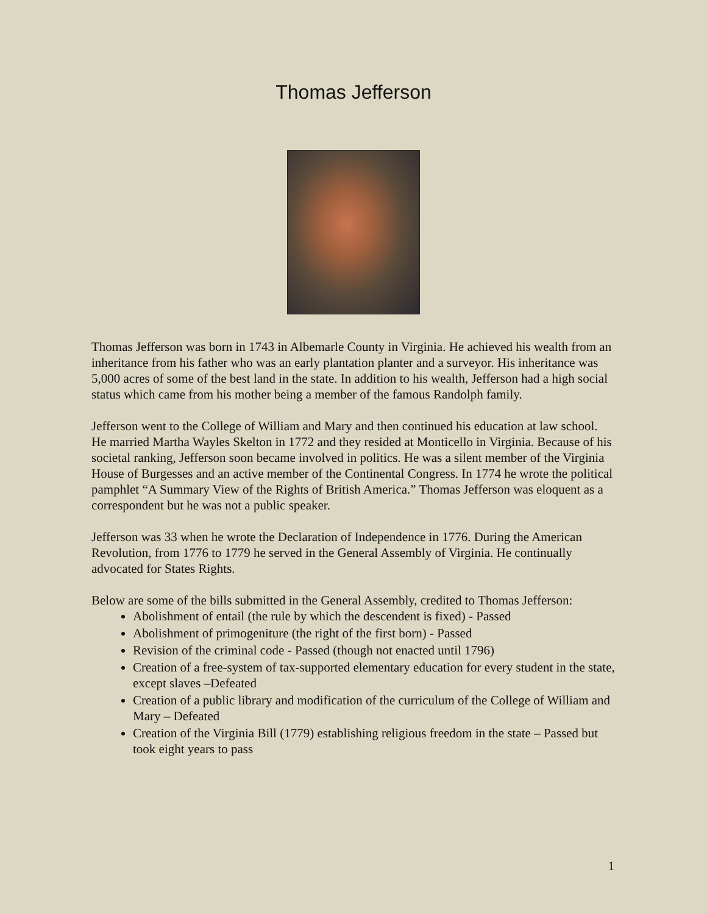Thomas Jefferson
Thomas Jefferson was born in 1743 in Albemarle County in Virginia. He achieved his wealth from an inheritance from his father who was an early plantation planter and a surveyor. His inheritance was 5,000 acres of some of the best land in the state. In addition to his wealth, Jefferson had a high social status which came from his mother being a member of the famous Randolph family.
Jefferson went to the College of William and Mary and then continued his education at law school. He married Martha Wayles Skelton in 1772 and they resided at Monticello in Virginia. Because of his societal ranking, Jefferson soon became involved in politics. He was a silent member of the Virginia House of Burgesses and an active member of the Continental Congress. In 1774 he wrote the political pamphlet “A Summary View of the Rights of British America.” Thomas Jefferson was eloquent as a correspondent but he was not a public speaker.
Jefferson was 33 when he wrote the Declaration of Independence in 1776. During the American Revolution, from 1776 to 1779 he served in the General Assembly of Virginia. He continually advocated for States Rights.
Below are some of the bills submitted in the General Assembly, credited to Thomas Jefferson:
Abolishment of entail (the rule by which the descendent is fixed) - Passed
Abolishment of primogeniture (the right of the first born) - Passed
Revision of the criminal code - Passed (though not enacted until 1796)
Creation of a free-system of tax-supported elementary education for every student in the state, except slaves –Defeated
Creation of a public library and modification of the curriculum of the College of William and Mary – Defeated
Creation of the Virginia Bill (1779) establishing religious freedom in the state – Passed but took eight years to pass
1